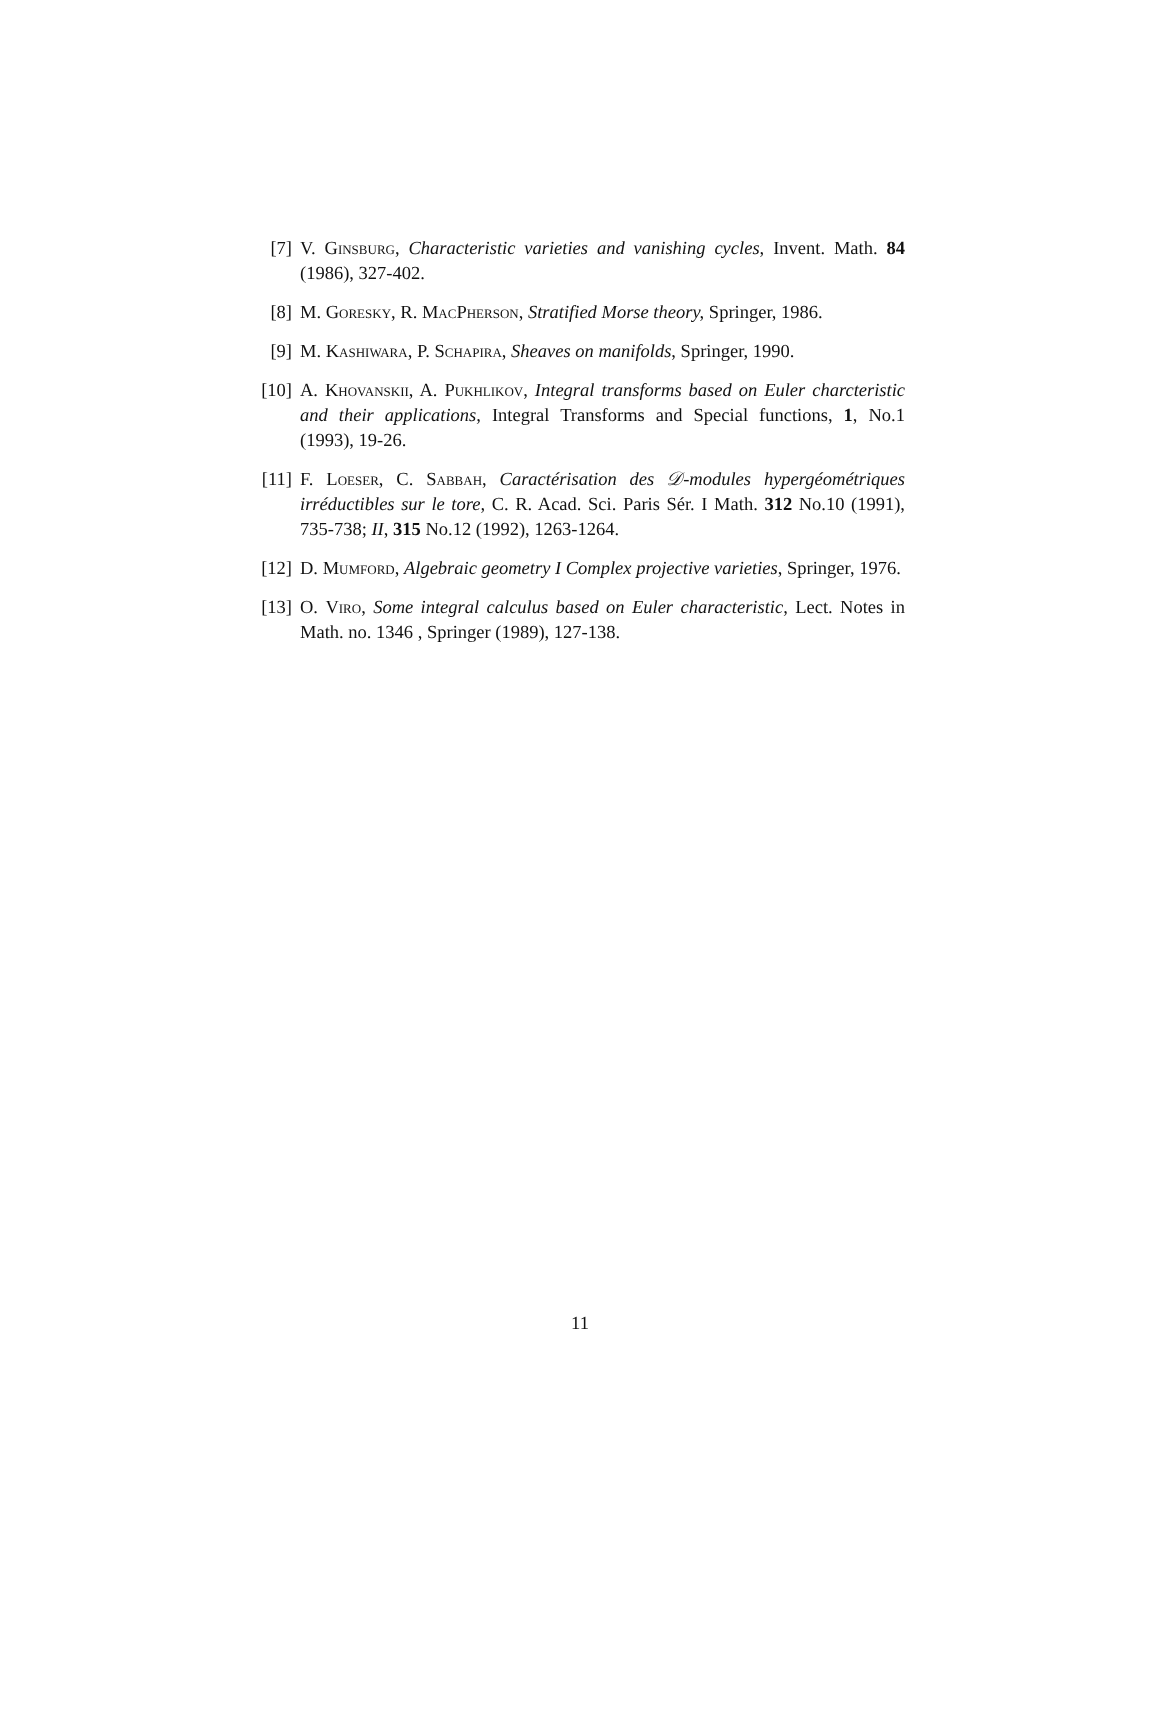[7] V. Ginsburg, Characteristic varieties and vanishing cycles, Invent. Math. 84 (1986), 327-402.
[8] M. Goresky, R. MacPherson, Stratified Morse theory, Springer, 1986.
[9] M. Kashiwara, P. Schapira, Sheaves on manifolds, Springer, 1990.
[10] A. Khovanskii, A. Pukhlikov, Integral transforms based on Euler charcteristic and their applications, Integral Transforms and Special functions, 1, No.1 (1993), 19-26.
[11] F. Loeser, C. Sabbah, Caractérisation des 𝒟-modules hypergéométriques irréductibles sur le tore, C. R. Acad. Sci. Paris Sér. I Math. 312 No.10 (1991), 735-738; II, 315 No.12 (1992), 1263-1264.
[12] D. Mumford, Algebraic geometry I Complex projective varieties, Springer, 1976.
[13] O. Viro, Some integral calculus based on Euler characteristic, Lect. Notes in Math. no. 1346 , Springer (1989), 127-138.
11